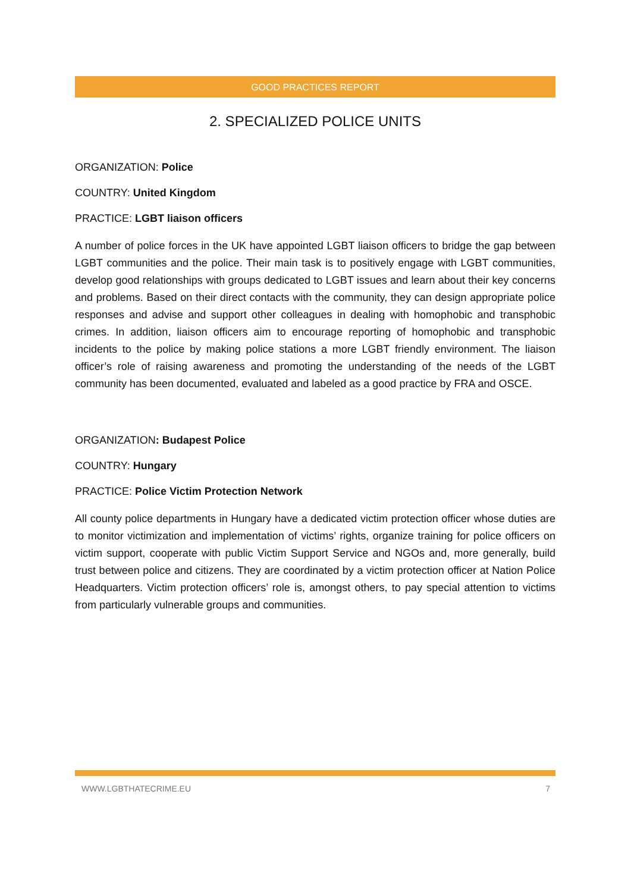GOOD PRACTICES REPORT
2. SPECIALIZED POLICE UNITS
ORGANIZATION: Police
COUNTRY: United Kingdom
PRACTICE: LGBT liaison officers
A number of police forces in the UK have appointed LGBT liaison officers to bridge the gap between LGBT communities and the police. Their main task is to positively engage with LGBT communities, develop good relationships with groups dedicated to LGBT issues and learn about their key concerns and problems. Based on their direct contacts with the community, they can design appropriate police responses and advise and support other colleagues in dealing with homophobic and transphobic crimes. In addition, liaison officers aim to encourage reporting of homophobic and transphobic incidents to the police by making police stations a more LGBT friendly environment. The liaison officer’s role of raising awareness and promoting the understanding of the needs of the LGBT community has been documented, evaluated and labeled as a good practice by FRA and OSCE.
ORGANIZATION: Budapest Police
COUNTRY: Hungary
PRACTICE: Police Victim Protection Network
All county police departments in Hungary have a dedicated victim protection officer whose duties are to monitor victimization and implementation of victims’ rights, organize training for police officers on victim support, cooperate with public Victim Support Service and NGOs and, more generally, build trust between police and citizens. They are coordinated by a victim protection officer at Nation Police Headquarters. Victim protection officers’ role is, amongst others, to pay special attention to victims from particularly vulnerable groups and communities.
WWW.LGBTHATECRIME.EU 7